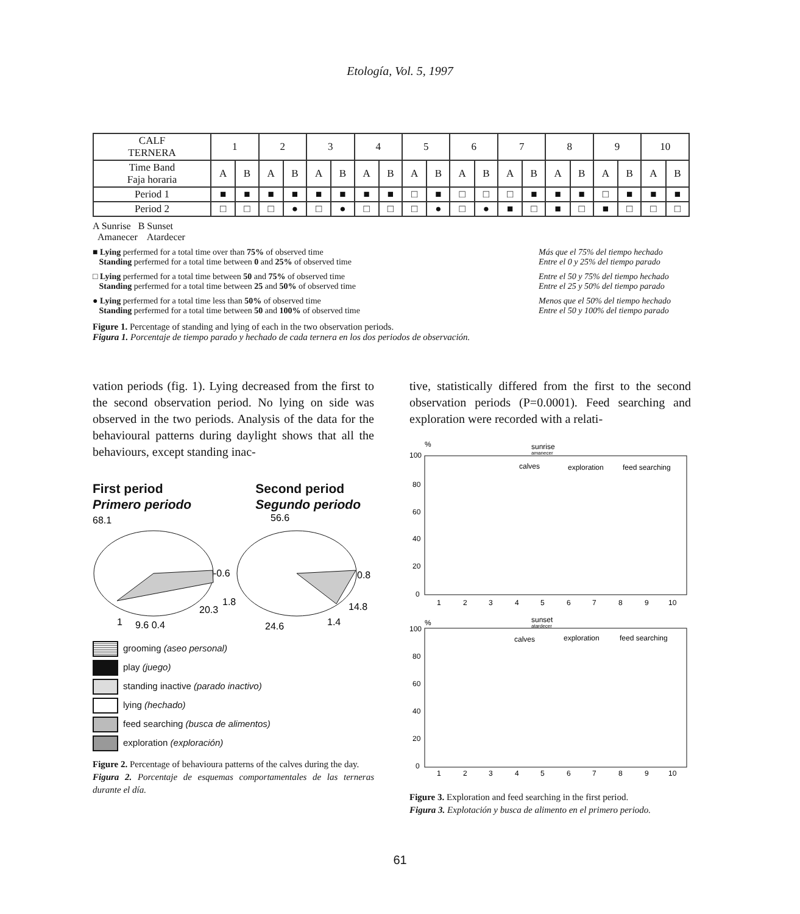Etología, Vol. 5, 1997
| CALF TERNERA | 1 | | 2 | | 3 | | 4 | | 5 | | 6 | | 7 | | 8 | | 9 | | 10 | |
| Time Band Faja horaria | A | B | A | B | A | B | A | B | A | B | A | B | A | B | A | B | A | B | A | B |
| Period 1 | ■ | ■ | ■ | ■ | ■ | ■ | ■ | ■ | □ | ■ | □ | □ | □ | ■ | ■ | ■ | □ | ■ | ■ | ■ |
| Period 2 | □ | □ | □ | ● | □ | ● | □ | □ | □ | ● | □ | ● | ■ | □ | ■ | □ | ■ | □ | □ | □ |
A Sunrise B Sunset
Amanecer Atardecer
■ Lying perfermed for a total time over than 75% of observed time
Standing perfermed for a total time between 0 and 25% of observed time
Más que el 75% del tiempo hechado
Entre el 0 y 25% del tiempo parado
□ Lying perfermed for a total time between 50 and 75% of observed time
Standing perfermed for a total time between 25 and 50% of observed time
Entre el 50 y 75% del tiempo hechado
Entre el 25 y 50% del tiempo parado
● Lying perfermed for a total time less than 50% of observed time
Standing perfermed for a total time between 50 and 100% of observed time
Menos que el 50% del tiempo hechado
Entre el 50 y 100% del tiempo parado
Figure 1. Percentage of standing and lying of each in the two observation periods.
Figura 1. Porcentaje de tiempo parado y hechado de cada ternera en los dos periodos de observación.
vation periods (fig. 1). Lying decreased from the first to the second observation period. No lying on side was observed in the two periods. Analysis of the data for the behavioural patterns during daylight shows that all the behaviours, except standing inac-
First period
Primero periodo
Second period
Segundo periodo
68.1
56.6
-0.6
20.3
1.8
1
9.6 0.4
0.8
14.8
24.6
1.4
grooming (aseo personal)
play (juego)
standing inactive (parado inactivo)
lying (hechado)
feed searching (busca de alimentos)
exploration (exploración)
Figure 2. Percentage of behavioura patterns of the calves during the day.
Figura 2. Porcentaje de esquemas comportamentales de las terneras durante el día.
tive, statistically differed from the first to the second observation periods (P=0.0001). Feed searching and exploration were recorded with a relati-
%
sunrise
amanecer
100
80
60
40
20
0
calves
exploration
feed searching
1
2
3
4
5
6
7
8
9
10
%
sunset
atardecer
100
80
60
40
20
0
calves
exploration
feed searching
1
2
3
4
5
6
7
8
9
10
Figure 3. Exploration and feed searching in the first period.
Figura 3. Explotación y busca de alimento en el primero periodo.
61